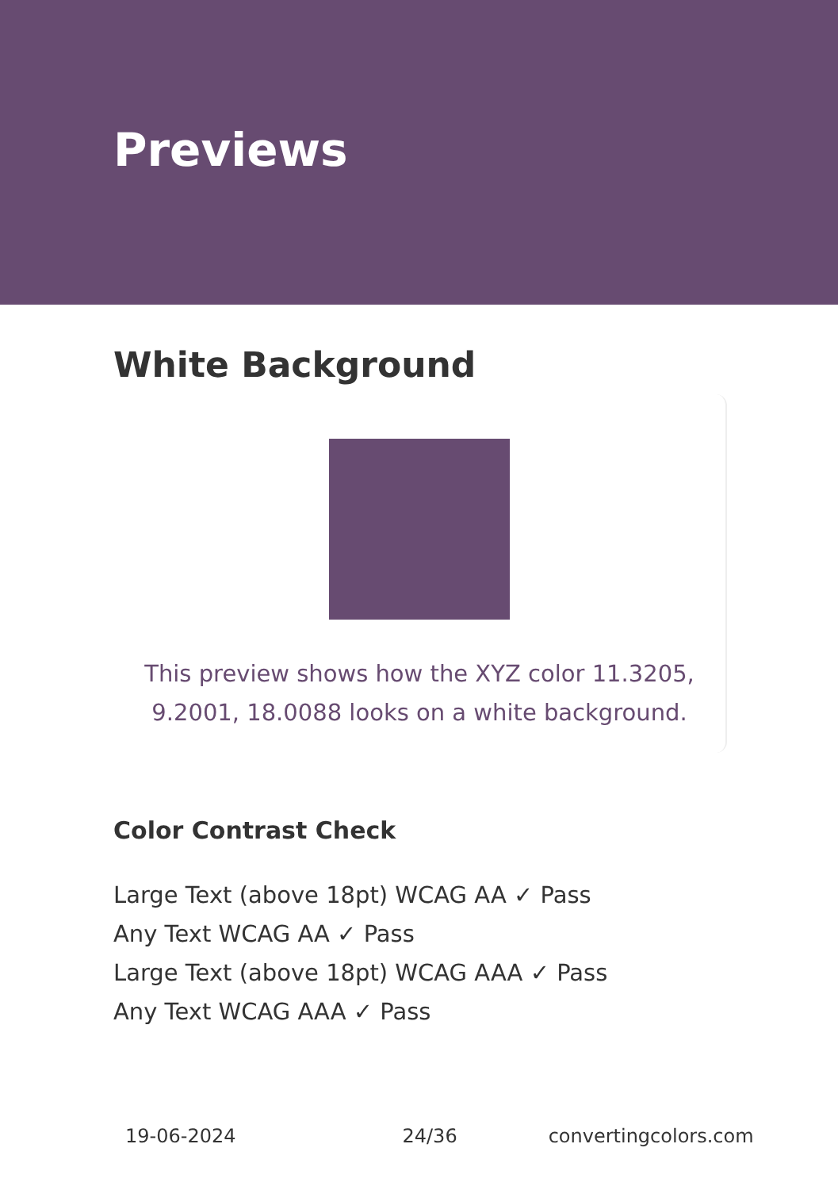Previews
White Background
This preview shows how the XYZ color 11.3205, 9.2001, 18.0088 looks on a white background.
Color Contrast Check
Large Text (above 18pt) WCAG AA ✓ Pass
Any Text WCAG AA ✓ Pass
Large Text (above 18pt) WCAG AAA ✓ Pass
Any Text WCAG AAA ✓ Pass
19-06-2024 24/36 convertingcolors.com